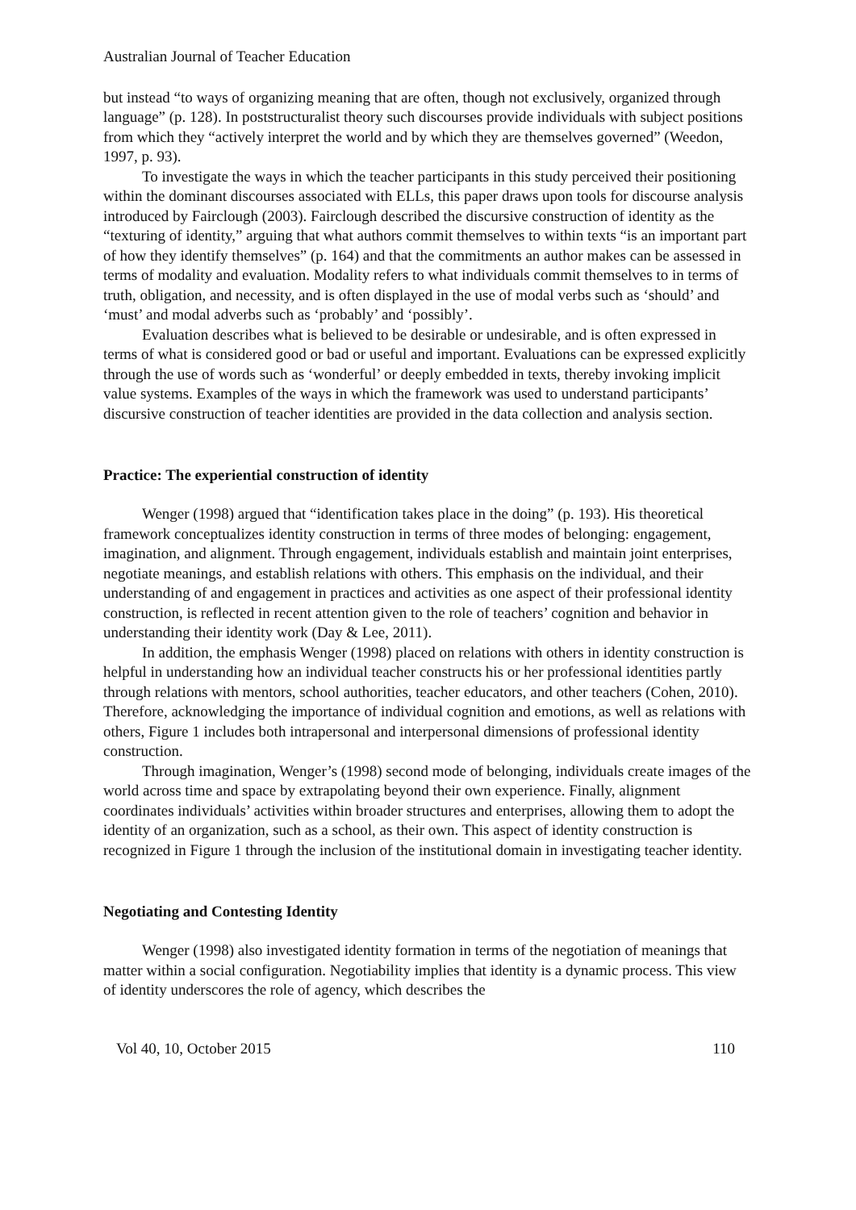Australian Journal of Teacher Education
but instead “to ways of organizing meaning that are often, though not exclusively, organized through language” (p. 128). In poststructuralist theory such discourses provide individuals with subject positions from which they “actively interpret the world and by which they are themselves governed” (Weedon, 1997, p. 93).
To investigate the ways in which the teacher participants in this study perceived their positioning within the dominant discourses associated with ELLs, this paper draws upon tools for discourse analysis introduced by Fairclough (2003). Fairclough described the discursive construction of identity as the “texturing of identity,” arguing that what authors commit themselves to within texts “is an important part of how they identify themselves” (p. 164) and that the commitments an author makes can be assessed in terms of modality and evaluation. Modality refers to what individuals commit themselves to in terms of truth, obligation, and necessity, and is often displayed in the use of modal verbs such as ‘should’ and ‘must’ and modal adverbs such as ‘probably’ and ‘possibly’.
Evaluation describes what is believed to be desirable or undesirable, and is often expressed in terms of what is considered good or bad or useful and important. Evaluations can be expressed explicitly through the use of words such as ‘wonderful’ or deeply embedded in texts, thereby invoking implicit value systems. Examples of the ways in which the framework was used to understand participants’ discursive construction of teacher identities are provided in the data collection and analysis section.
Practice: The experiential construction of identity
Wenger (1998) argued that “identification takes place in the doing” (p. 193). His theoretical framework conceptualizes identity construction in terms of three modes of belonging: engagement, imagination, and alignment. Through engagement, individuals establish and maintain joint enterprises, negotiate meanings, and establish relations with others. This emphasis on the individual, and their understanding of and engagement in practices and activities as one aspect of their professional identity construction, is reflected in recent attention given to the role of teachers’ cognition and behavior in understanding their identity work (Day & Lee, 2011).
In addition, the emphasis Wenger (1998) placed on relations with others in identity construction is helpful in understanding how an individual teacher constructs his or her professional identities partly through relations with mentors, school authorities, teacher educators, and other teachers (Cohen, 2010). Therefore, acknowledging the importance of individual cognition and emotions, as well as relations with others, Figure 1 includes both intrapersonal and interpersonal dimensions of professional identity construction.
Through imagination, Wenger’s (1998) second mode of belonging, individuals create images of the world across time and space by extrapolating beyond their own experience. Finally, alignment coordinates individuals’ activities within broader structures and enterprises, allowing them to adopt the identity of an organization, such as a school, as their own. This aspect of identity construction is recognized in Figure 1 through the inclusion of the institutional domain in investigating teacher identity.
Negotiating and Contesting Identity
Wenger (1998) also investigated identity formation in terms of the negotiation of meanings that matter within a social configuration. Negotiability implies that identity is a dynamic process. This view of identity underscores the role of agency, which describes the
Vol 40, 10, October 2015 110